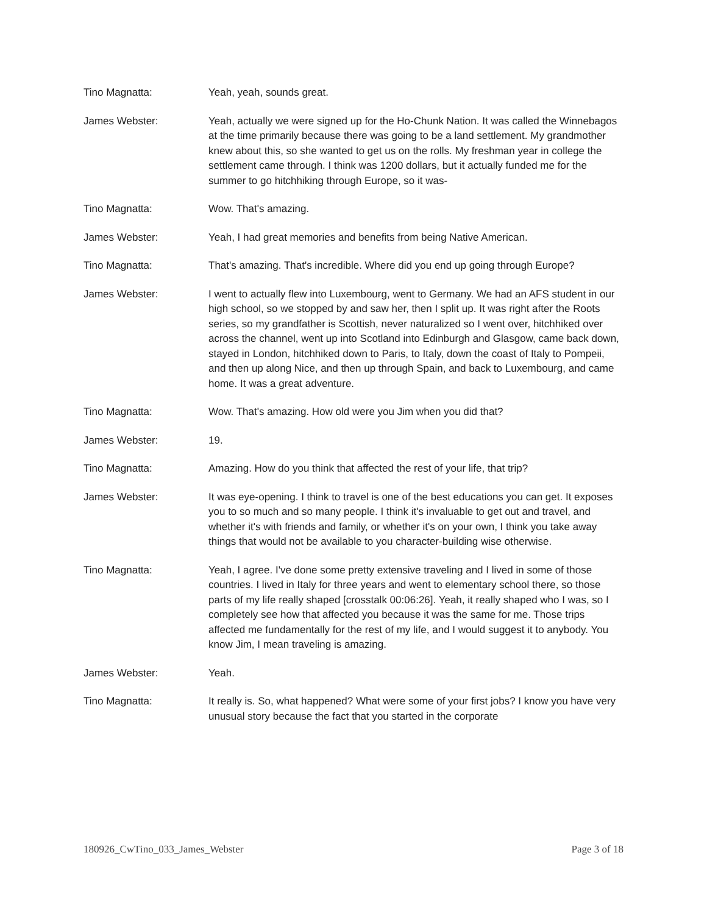Tino Magnatta: Yeah, yeah, sounds great.
James Webster: Yeah, actually we were signed up for the Ho-Chunk Nation. It was called the Winnebagos at the time primarily because there was going to be a land settlement. My grandmother knew about this, so she wanted to get us on the rolls. My freshman year in college the settlement came through. I think was 1200 dollars, but it actually funded me for the summer to go hitchhiking through Europe, so it was-
Tino Magnatta: Wow. That's amazing.
James Webster: Yeah, I had great memories and benefits from being Native American.
Tino Magnatta: That's amazing. That's incredible. Where did you end up going through Europe?
James Webster: I went to actually flew into Luxembourg, went to Germany. We had an AFS student in our high school, so we stopped by and saw her, then I split up. It was right after the Roots series, so my grandfather is Scottish, never naturalized so I went over, hitchhiked over across the channel, went up into Scotland into Edinburgh and Glasgow, came back down, stayed in London, hitchhiked down to Paris, to Italy, down the coast of Italy to Pompeii, and then up along Nice, and then up through Spain, and back to Luxembourg, and came home. It was a great adventure.
Tino Magnatta: Wow. That's amazing. How old were you Jim when you did that?
James Webster: 19.
Tino Magnatta: Amazing. How do you think that affected the rest of your life, that trip?
James Webster: It was eye-opening. I think to travel is one of the best educations you can get. It exposes you to so much and so many people. I think it's invaluable to get out and travel, and whether it's with friends and family, or whether it's on your own, I think you take away things that would not be available to you character-building wise otherwise.
Tino Magnatta: Yeah, I agree. I've done some pretty extensive traveling and I lived in some of those countries. I lived in Italy for three years and went to elementary school there, so those parts of my life really shaped [crosstalk 00:06:26]. Yeah, it really shaped who I was, so I completely see how that affected you because it was the same for me. Those trips affected me fundamentally for the rest of my life, and I would suggest it to anybody. You know Jim, I mean traveling is amazing.
James Webster: Yeah.
Tino Magnatta: It really is. So, what happened? What were some of your first jobs? I know you have very unusual story because the fact that you started in the corporate
180926_CwTino_033_James_Webster Page 3 of 18